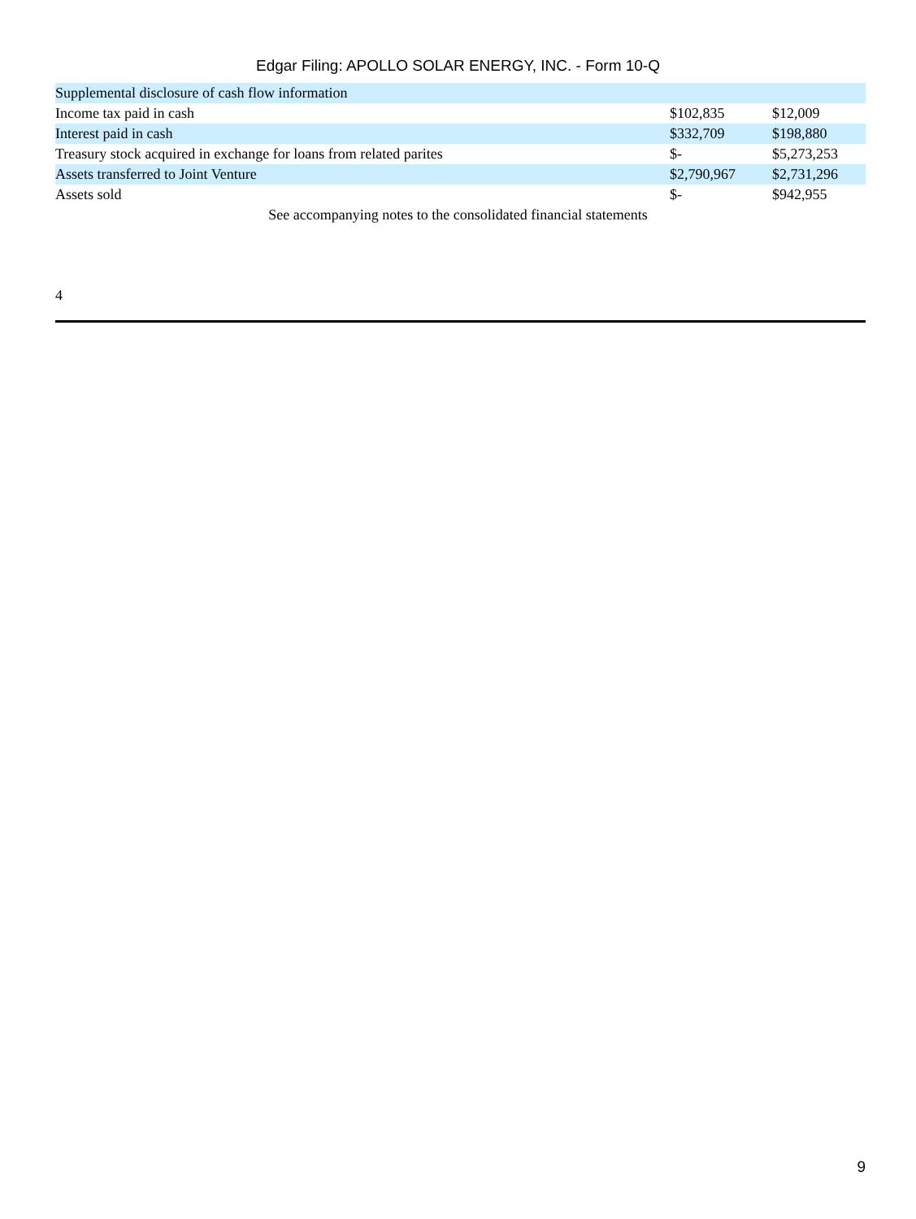Edgar Filing: APOLLO SOLAR ENERGY, INC. - Form 10-Q
| Supplemental disclosure of cash flow information | | |
| Income tax paid in cash | $102,835 | $12,009 |
| Interest paid in cash | $332,709 | $198,880 |
| Treasury stock acquired in exchange for loans from related parites | $- | $5,273,253 |
| Assets transferred to Joint Venture | $2,790,967 | $2,731,296 |
| Assets sold | $- | $942,955 |
See accompanying notes to the consolidated financial statements
4
9